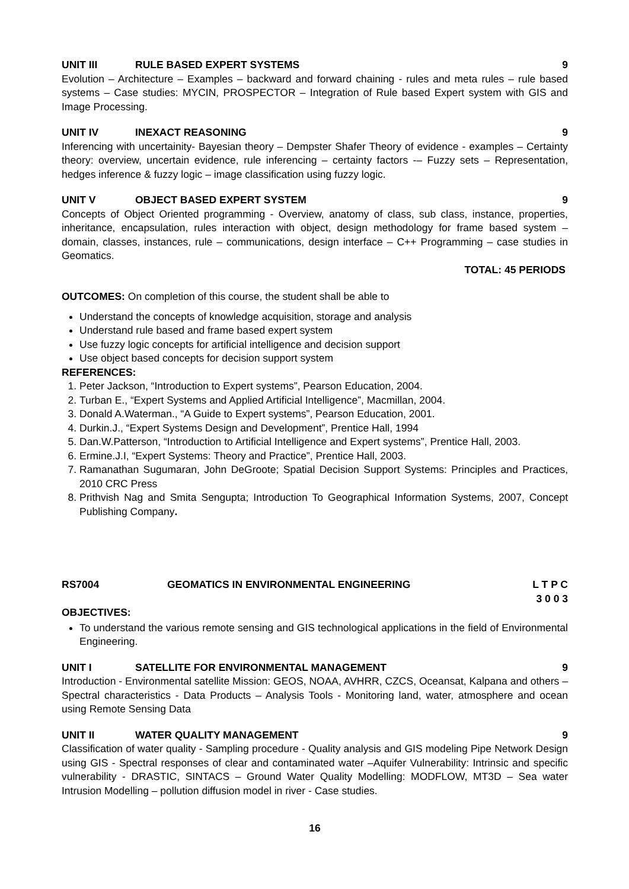UNIT III RULE BASED EXPERT SYSTEMS 9
Evolution – Architecture – Examples – backward and forward chaining - rules and meta rules – rule based systems – Case studies: MYCIN, PROSPECTOR – Integration of Rule based Expert system with GIS and Image Processing.
UNIT IV INEXACT REASONING 9
Inferencing with uncertainity- Bayesian theory – Dempster Shafer Theory of evidence - examples – Certainty theory: overview, uncertain evidence, rule inferencing – certainty factors -– Fuzzy sets – Representation, hedges inference & fuzzy logic – image classification using fuzzy logic.
UNIT V OBJECT BASED EXPERT SYSTEM 9
Concepts of Object Oriented programming - Overview, anatomy of class, sub class, instance, properties, inheritance, encapsulation, rules interaction with object, design methodology for frame based system – domain, classes, instances, rule – communications, design interface – C++ Programming – case studies in Geomatics.
TOTAL: 45 PERIODS
OUTCOMES: On completion of this course, the student shall be able to
Understand the concepts of knowledge acquisition, storage and analysis
Understand rule based and frame based expert system
Use fuzzy logic concepts for artificial intelligence and decision support
Use object based concepts for decision support system
REFERENCES:
1. Peter Jackson, “Introduction to Expert systems”, Pearson Education, 2004.
2. Turban E., “Expert Systems and Applied Artificial Intelligence”, Macmillan, 2004.
3. Donald A.Waterman., “A Guide to Expert systems”, Pearson Education, 2001.
4. Durkin.J., “Expert Systems Design and Development”, Prentice Hall, 1994
5. Dan.W.Patterson, “Introduction to Artificial Intelligence and Expert systems”, Prentice Hall, 2003.
6. Ermine.J.I, “Expert Systems: Theory and Practice”, Prentice Hall, 2003.
7. Ramanathan Sugumaran, John DeGroote; Spatial Decision Support Systems: Principles and Practices, 2010 CRC Press
8. Prithvish Nag and Smita Sengupta; Introduction To Geographical Information Systems, 2007, Concept Publishing Company.
RS7004 GEOMATICS IN ENVIRONMENTAL ENGINEERING L T P C
3 0 0 3
OBJECTIVES:
To understand the various remote sensing and GIS technological applications in the field of Environmental Engineering.
UNIT I SATELLITE FOR ENVIRONMENTAL MANAGEMENT 9
Introduction - Environmental satellite Mission: GEOS, NOAA, AVHRR, CZCS, Oceansat, Kalpana and others – Spectral characteristics - Data Products – Analysis Tools - Monitoring land, water, atmosphere and ocean using Remote Sensing Data
UNIT II WATER QUALITY MANAGEMENT 9
Classification of water quality - Sampling procedure - Quality analysis and GIS modeling Pipe Network Design using GIS - Spectral responses of clear and contaminated water –Aquifer Vulnerability: Intrinsic and specific vulnerability - DRASTIC, SINTACS – Ground Water Quality Modelling: MODFLOW, MT3D – Sea water Intrusion Modelling – pollution diffusion model in river - Case studies.
16